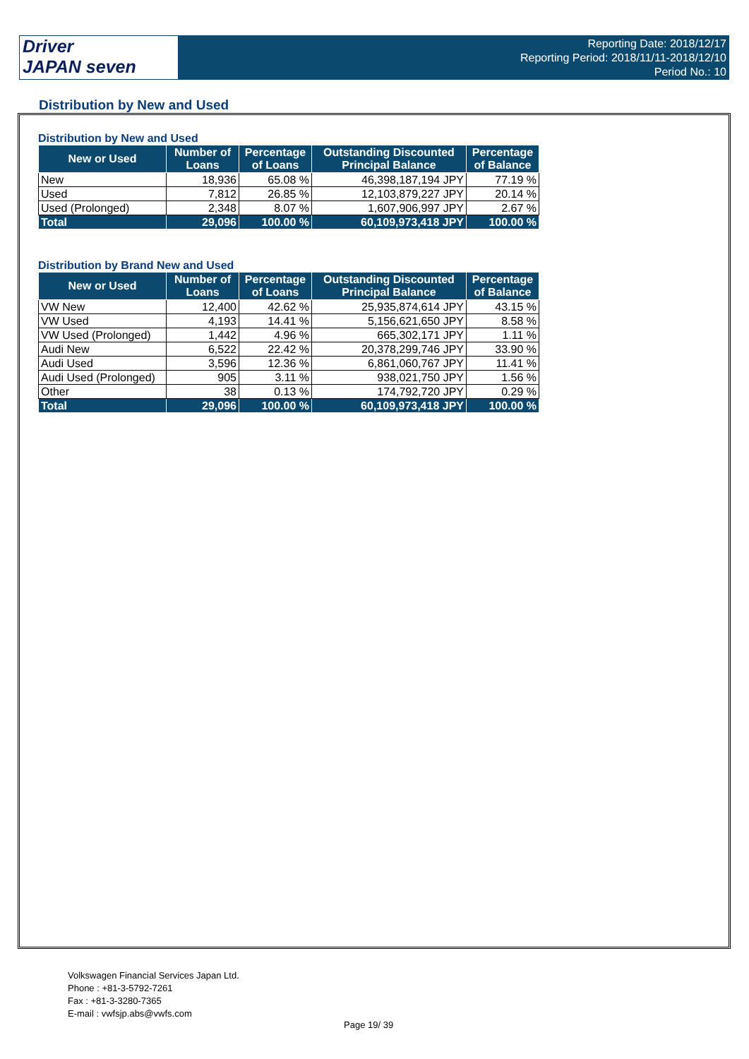Driver
JAPAN seven
Reporting Date: 2018/12/17
Reporting Period: 2018/11/11-2018/12/10
Period No.: 10
Distribution by New and Used
Distribution by New and Used
| New or Used | Number of Loans | Percentage of Loans | Outstanding Discounted Principal Balance | Percentage of Balance |
| --- | --- | --- | --- | --- |
| New | 18,936 | 65.08 % | 46,398,187,194 JPY | 77.19 % |
| Used | 7,812 | 26.85 % | 12,103,879,227 JPY | 20.14 % |
| Used (Prolonged) | 2,348 | 8.07 % | 1,607,906,997 JPY | 2.67 % |
| Total | 29,096 | 100.00 % | 60,109,973,418 JPY | 100.00 % |
Distribution by Brand New and Used
| New or Used | Number of Loans | Percentage of Loans | Outstanding Discounted Principal Balance | Percentage of Balance |
| --- | --- | --- | --- | --- |
| VW New | 12,400 | 42.62 % | 25,935,874,614 JPY | 43.15 % |
| VW Used | 4,193 | 14.41 % | 5,156,621,650 JPY | 8.58 % |
| VW Used (Prolonged) | 1,442 | 4.96 % | 665,302,171 JPY | 1.11 % |
| Audi New | 6,522 | 22.42 % | 20,378,299,746 JPY | 33.90 % |
| Audi Used | 3,596 | 12.36 % | 6,861,060,767 JPY | 11.41 % |
| Audi Used (Prolonged) | 905 | 3.11 % | 938,021,750 JPY | 1.56 % |
| Other | 38 | 0.13 % | 174,792,720 JPY | 0.29 % |
| Total | 29,096 | 100.00 % | 60,109,973,418 JPY | 100.00 % |
Volkswagen Financial Services Japan Ltd.
Phone : +81-3-5792-7261
Fax : +81-3-3280-7365
E-mail : vwfsjp.abs@vwfs.com
Page 19/ 39